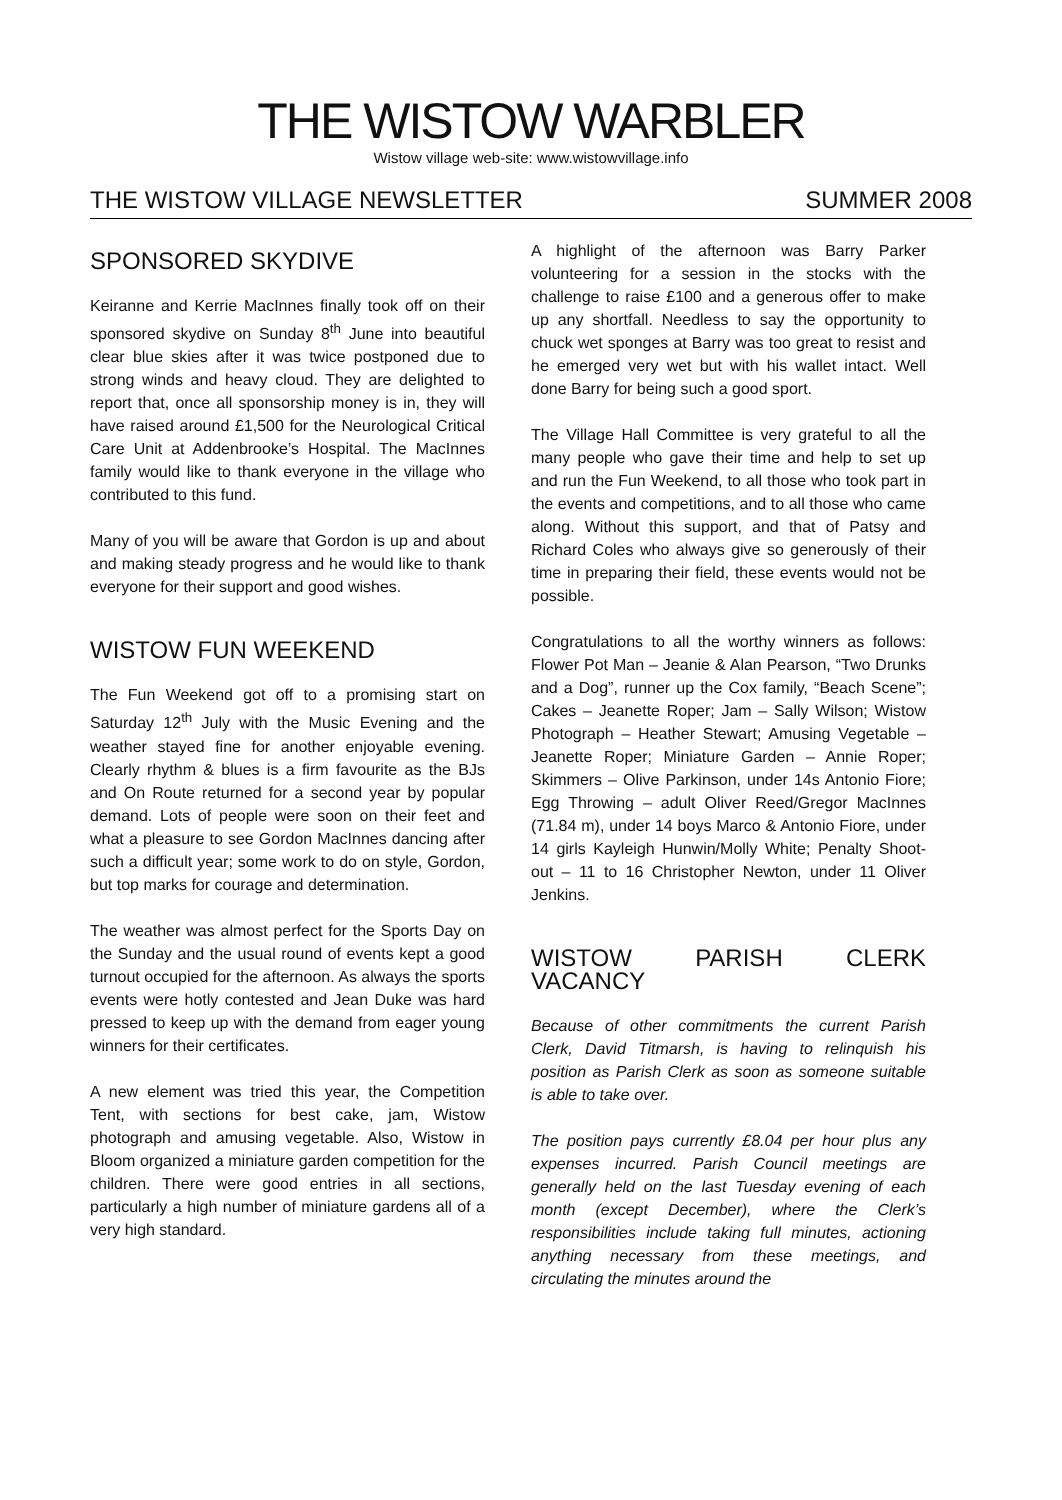THE WISTOW WARBLER
Wistow village web-site: www.wistowvillage.info
THE WISTOW VILLAGE NEWSLETTER SUMMER 2008
SPONSORED SKYDIVE
Keiranne and Kerrie MacInnes finally took off on their sponsored skydive on Sunday 8<sup>th</sup> June into beautiful clear blue skies after it was twice postponed due to strong winds and heavy cloud. They are delighted to report that, once all sponsorship money is in, they will have raised around £1,500 for the Neurological Critical Care Unit at Addenbrooke’s Hospital. The MacInnes family would like to thank everyone in the village who contributed to this fund.
Many of you will be aware that Gordon is up and about and making steady progress and he would like to thank everyone for their support and good wishes.
WISTOW FUN WEEKEND
The Fun Weekend got off to a promising start on Saturday 12<sup>th</sup> July with the Music Evening and the weather stayed fine for another enjoyable evening. Clearly rhythm & blues is a firm favourite as the BJs and On Route returned for a second year by popular demand. Lots of people were soon on their feet and what a pleasure to see Gordon MacInnes dancing after such a difficult year; some work to do on style, Gordon, but top marks for courage and determination.
The weather was almost perfect for the Sports Day on the Sunday and the usual round of events kept a good turnout occupied for the afternoon. As always the sports events were hotly contested and Jean Duke was hard pressed to keep up with the demand from eager young winners for their certificates.
A new element was tried this year, the Competition Tent, with sections for best cake, jam, Wistow photograph and amusing vegetable. Also, Wistow in Bloom organized a miniature garden competition for the children. There were good entries in all sections, particularly a high number of miniature gardens all of a very high standard.
A highlight of the afternoon was Barry Parker volunteering for a session in the stocks with the challenge to raise £100 and a generous offer to make up any shortfall. Needless to say the opportunity to chuck wet sponges at Barry was too great to resist and he emerged very wet but with his wallet intact. Well done Barry for being such a good sport.
The Village Hall Committee is very grateful to all the many people who gave their time and help to set up and run the Fun Weekend, to all those who took part in the events and competitions, and to all those who came along. Without this support, and that of Patsy and Richard Coles who always give so generously of their time in preparing their field, these events would not be possible.
Congratulations to all the worthy winners as follows: Flower Pot Man – Jeanie & Alan Pearson, “Two Drunks and a Dog”, runner up the Cox family, “Beach Scene”; Cakes – Jeanette Roper; Jam – Sally Wilson; Wistow Photograph – Heather Stewart; Amusing Vegetable – Jeanette Roper; Miniature Garden – Annie Roper; Skimmers – Olive Parkinson, under 14s Antonio Fiore; Egg Throwing – adult Oliver Reed/Gregor MacInnes (71.84 m), under 14 boys Marco & Antonio Fiore, under 14 girls Kayleigh Hunwin/Molly White; Penalty Shoot-out – 11 to 16 Christopher Newton, under 11 Oliver Jenkins.
WISTOW PARISH CLERK VACANCY
Because of other commitments the current Parish Clerk, David Titmarsh, is having to relinquish his position as Parish Clerk as soon as someone suitable is able to take over.
The position pays currently £8.04 per hour plus any expenses incurred. Parish Council meetings are generally held on the last Tuesday evening of each month (except December), where the Clerk’s responsibilities include taking full minutes, actioning anything necessary from these meetings, and circulating the minutes around the